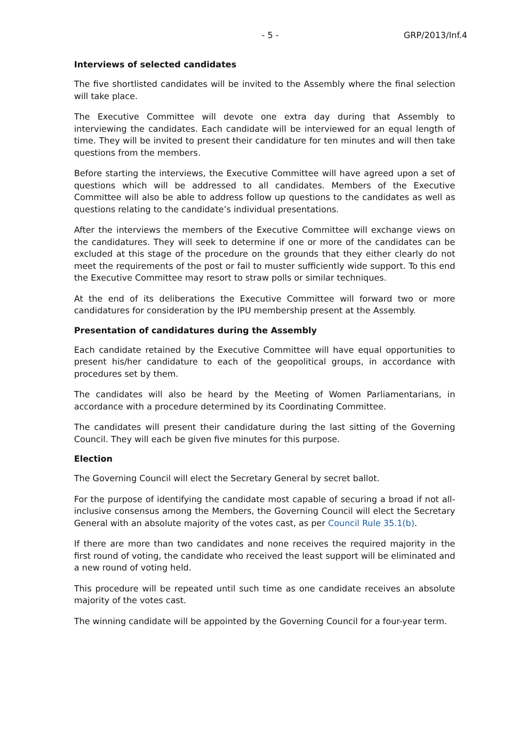- 5 - GRP/2013/Inf.4
Interviews of selected candidates
The five shortlisted candidates will be invited to the Assembly where the final selection will take place.
The Executive Committee will devote one extra day during that Assembly to interviewing the candidates. Each candidate will be interviewed for an equal length of time. They will be invited to present their candidature for ten minutes and will then take questions from the members.
Before starting the interviews, the Executive Committee will have agreed upon a set of questions which will be addressed to all candidates. Members of the Executive Committee will also be able to address follow up questions to the candidates as well as questions relating to the candidate’s individual presentations.
After the interviews the members of the Executive Committee will exchange views on the candidatures. They will seek to determine if one or more of the candidates can be excluded at this stage of the procedure on the grounds that they either clearly do not meet the requirements of the post or fail to muster sufficiently wide support. To this end the Executive Committee may resort to straw polls or similar techniques.
At the end of its deliberations the Executive Committee will forward two or more candidatures for consideration by the IPU membership present at the Assembly.
Presentation of candidatures during the Assembly
Each candidate retained by the Executive Committee will have equal opportunities to present his/her candidature to each of the geopolitical groups, in accordance with procedures set by them.
The candidates will also be heard by the Meeting of Women Parliamentarians, in accordance with a procedure determined by its Coordinating Committee.
The candidates will present their candidature during the last sitting of the Governing Council. They will each be given five minutes for this purpose.
Election
The Governing Council will elect the Secretary General by secret ballot.
For the purpose of identifying the candidate most capable of securing a broad if not all-inclusive consensus among the Members, the Governing Council will elect the Secretary General with an absolute majority of the votes cast, as per Council Rule 35.1(b).
If there are more than two candidates and none receives the required majority in the first round of voting, the candidate who received the least support will be eliminated and a new round of voting held.
This procedure will be repeated until such time as one candidate receives an absolute majority of the votes cast.
The winning candidate will be appointed by the Governing Council for a four-year term.